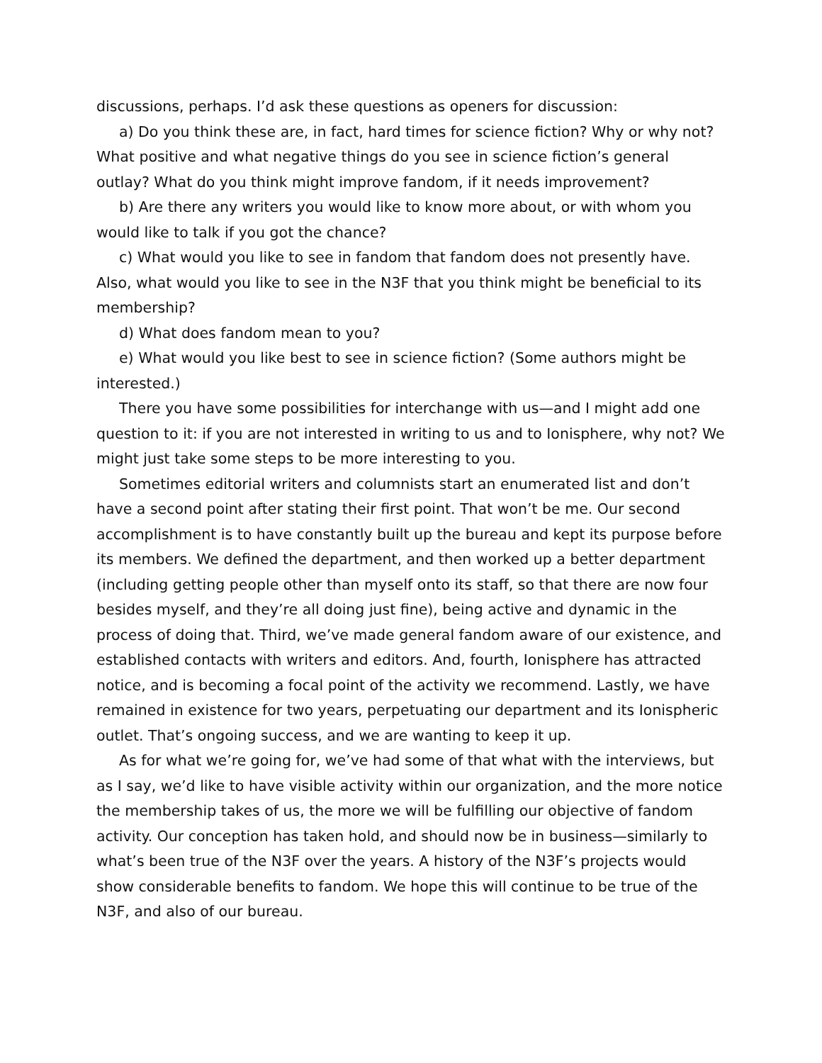discussions, perhaps. I’d ask these questions as openers for discussion:
a) Do you think these are, in fact, hard times for science fiction? Why or why not? What positive and what negative things do you see in science fiction’s general outlay? What do you think might improve fandom, if it needs improvement?
b) Are there any writers you would like to know more about, or with whom you would like to talk if you got the chance?
c) What would you like to see in fandom that fandom does not presently have. Also, what would you like to see in the N3F that you think might be beneficial to its membership?
d) What does fandom mean to you?
e) What would you like best to see in science fiction? (Some authors might be interested.)
There you have some possibilities for interchange with us—and I might add one question to it: if you are not interested in writing to us and to Ionisphere, why not? We might just take some steps to be more interesting to you.
Sometimes editorial writers and columnists start an enumerated list and don’t have a second point after stating their first point. That won’t be me. Our second accomplishment is to have constantly built up the bureau and kept its purpose before its members. We defined the department, and then worked up a better department (including getting people other than myself onto its staff, so that there are now four besides myself, and they’re all doing just fine), being active and dynamic in the process of doing that. Third, we’ve made general fandom aware of our existence, and established contacts with writers and editors. And, fourth, Ionisphere has attracted notice, and is becoming a focal point of the activity we recommend. Lastly, we have remained in existence for two years, perpetuating our department and its Ionispheric outlet. That’s ongoing success, and we are wanting to keep it up.
As for what we’re going for, we’ve had some of that what with the interviews, but as I say, we’d like to have visible activity within our organization, and the more notice the membership takes of us, the more we will be fulfilling our objective of fandom activity. Our conception has taken hold, and should now be in business—similarly to what’s been true of the N3F over the years. A history of the N3F’s projects would show considerable benefits to fandom. We hope this will continue to be true of the N3F, and also of our bureau.